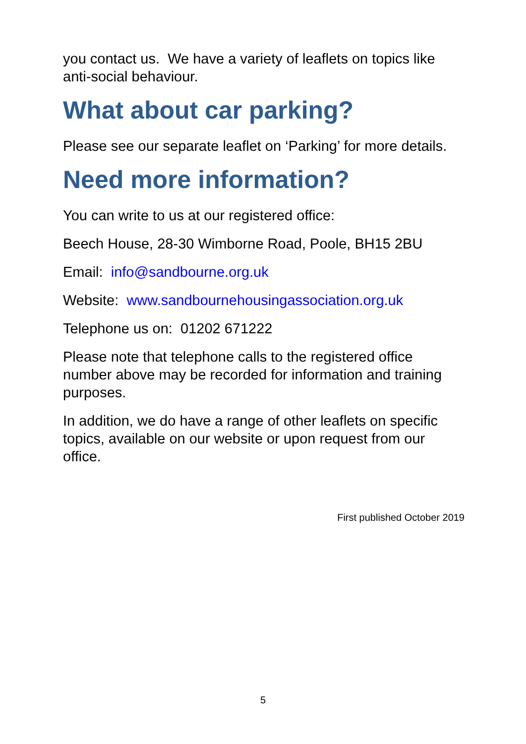you contact us. We have a variety of leaflets on topics like anti-social behaviour.
What about car parking?
Please see our separate leaflet on ‘Parking’ for more details.
Need more information?
You can write to us at our registered office:
Beech House, 28-30 Wimborne Road, Poole, BH15 2BU
Email: info@sandbourne.org.uk
Website: www.sandbournehousingassociation.org.uk
Telephone us on: 01202 671222
Please note that telephone calls to the registered office number above may be recorded for information and training purposes.
In addition, we do have a range of other leaflets on specific topics, available on our website or upon request from our office.
First published October 2019
5